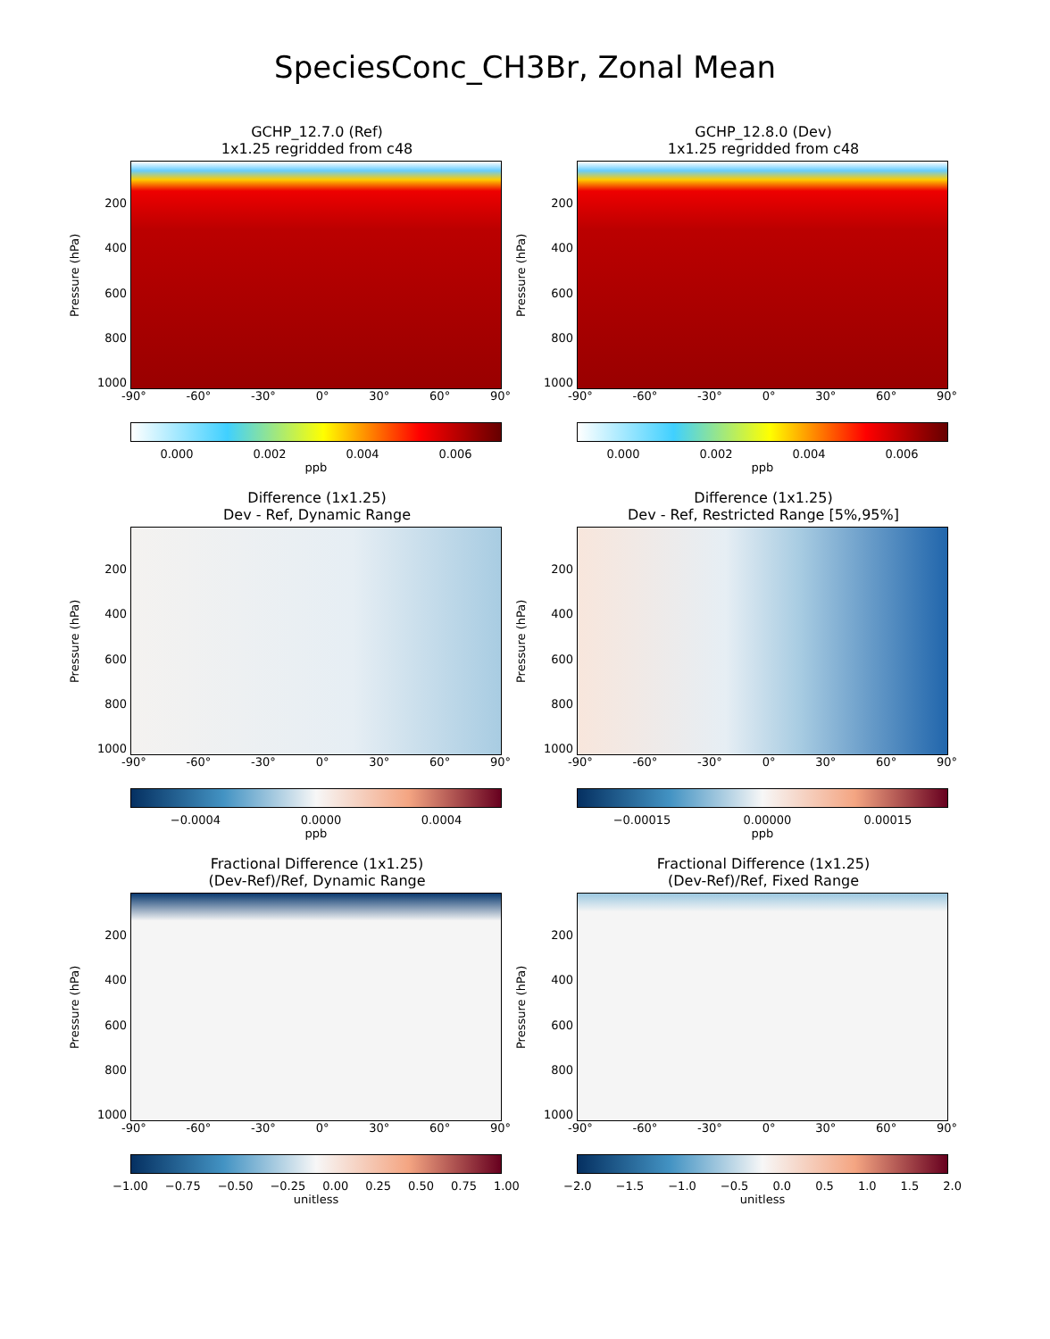SpeciesConc_CH3Br, Zonal Mean
GCHP_12.7.0 (Ref)
1x1.25 regridded from c48
Pressure (hPa)
200
400
600
800
1000
-90° -60° -30° 0° 30° 60° 90°
0.000 0.002 0.004 0.006
ppb
GCHP_12.8.0 (Dev)
1x1.25 regridded from c48
Pressure (hPa)
200
400
600
800
1000
-90° -60° -30° 0° 30° 60° 90°
0.000 0.002 0.004 0.006
ppb
Difference (1x1.25)
Dev - Ref, Dynamic Range
Pressure (hPa)
200
400
600
800
1000
-90° -60° -30° 0° 30° 60° 90°
−0.0004 0.0000 0.0004
ppb
Difference (1x1.25)
Dev - Ref, Restricted Range [5%,95%]
Pressure (hPa)
200
400
600
800
1000
-90° -60° -30° 0° 30° 60° 90°
−0.00015 0.00000 0.00015
ppb
Fractional Difference (1x1.25)
(Dev-Ref)/Ref, Dynamic Range
Pressure (hPa)
200
400
600
800
1000
-90° -60° -30° 0° 30° 60° 90°
−1.00 −0.75 −0.50 −0.25 0.00 0.25 0.50 0.75 1.00
unitless
Fractional Difference (1x1.25)
(Dev-Ref)/Ref, Fixed Range
Pressure (hPa)
200
400
600
800
1000
-90° -60° -30° 0° 30° 60° 90°
−2.0 −1.5 −1.0 −0.5 0.0 0.5 1.0 1.5 2.0
unitless